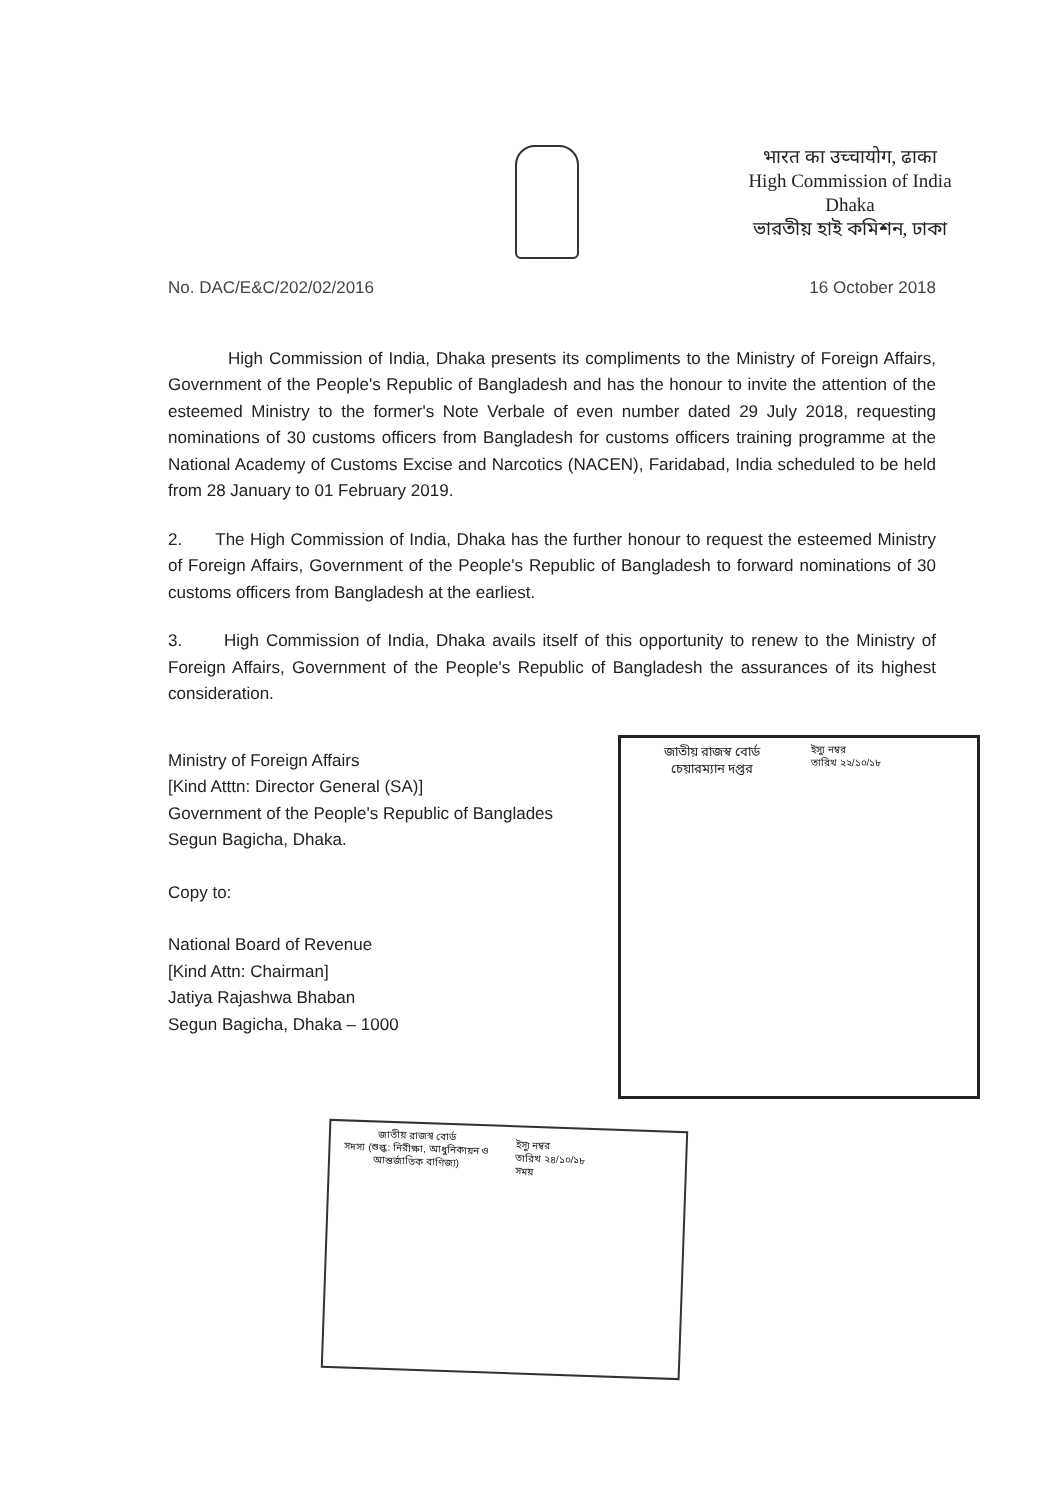भारत का उच्चायोग, ढाका
High Commission of India
Dhaka
ভারতীয় হাই কমিশন, ঢাকা
No. DAC/E&C/202/02/2016 16 October 2018
High Commission of India, Dhaka presents its compliments to the Ministry of Foreign Affairs, Government of the People's Republic of Bangladesh and has the honour to invite the attention of the esteemed Ministry to the former's Note Verbale of even number dated 29 July 2018, requesting nominations of 30 customs officers from Bangladesh for customs officers training programme at the National Academy of Customs Excise and Narcotics (NACEN), Faridabad, India scheduled to be held from 28 January to 01 February 2019.
2. The High Commission of India, Dhaka has the further honour to request the esteemed Ministry of Foreign Affairs, Government of the People's Republic of Bangladesh to forward nominations of 30 customs officers from Bangladesh at the earliest.
3. High Commission of India, Dhaka avails itself of this opportunity to renew to the Ministry of Foreign Affairs, Government of the People's Republic of Bangladesh the assurances of its highest consideration.
Ministry of Foreign Affairs
[Kind Atttn: Director General (SA)]
Government of the People's Republic of Banglades
Segun Bagicha, Dhaka.
Copy to:
National Board of Revenue
[Kind Attn: Chairman]
Jatiya Rajashwa Bhaban
Segun Bagicha, Dhaka – 1000
জাতীয় রাজস্ব বোর্ড
চেয়ারম্যান দপ্তর
ইস্যু নম্বর
তারিখ ২২/১০/১৮
জাতীয় রাজস্ব বোর্ড
সদস্য (শুল্ক: নিরীক্ষা, আধুনিকায়ন ও আন্তর্জাতিক বাণিজ্য)
ইস্যু নম্বর
তারিখ ২৪/১০/১৮
সময়